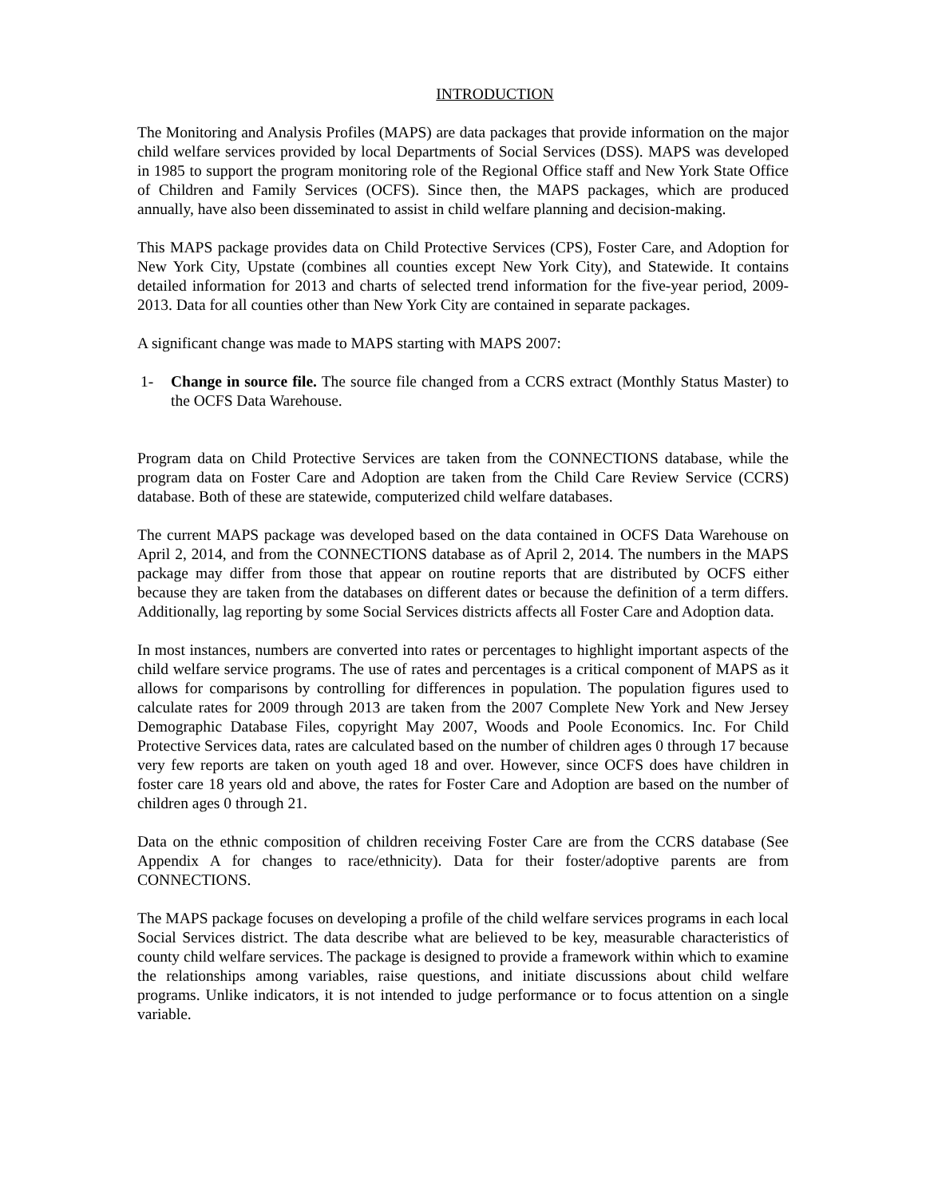INTRODUCTION
The Monitoring and Analysis Profiles (MAPS) are data packages that provide information on the major child welfare services provided by local Departments of Social Services (DSS). MAPS was developed in 1985 to support the program monitoring role of the Regional Office staff and New York State Office of Children and Family Services (OCFS). Since then, the MAPS packages, which are produced annually, have also been disseminated to assist in child welfare planning and decision-making.
This MAPS package provides data on Child Protective Services (CPS), Foster Care, and Adoption for New York City, Upstate (combines all counties except New York City), and Statewide. It contains detailed information for 2013 and charts of selected trend information for the five-year period, 2009-2013. Data for all counties other than New York City are contained in separate packages.
A significant change was made to MAPS starting with MAPS 2007:
1- Change in source file. The source file changed from a CCRS extract (Monthly Status Master) to the OCFS Data Warehouse.
Program data on Child Protective Services are taken from the CONNECTIONS database, while the program data on Foster Care and Adoption are taken from the Child Care Review Service (CCRS) database. Both of these are statewide, computerized child welfare databases.
The current MAPS package was developed based on the data contained in OCFS Data Warehouse on April 2, 2014, and from the CONNECTIONS database as of April 2, 2014. The numbers in the MAPS package may differ from those that appear on routine reports that are distributed by OCFS either because they are taken from the databases on different dates or because the definition of a term differs. Additionally, lag reporting by some Social Services districts affects all Foster Care and Adoption data.
In most instances, numbers are converted into rates or percentages to highlight important aspects of the child welfare service programs. The use of rates and percentages is a critical component of MAPS as it allows for comparisons by controlling for differences in population. The population figures used to calculate rates for 2009 through 2013 are taken from the 2007 Complete New York and New Jersey Demographic Database Files, copyright May 2007, Woods and Poole Economics. Inc. For Child Protective Services data, rates are calculated based on the number of children ages 0 through 17 because very few reports are taken on youth aged 18 and over. However, since OCFS does have children in foster care 18 years old and above, the rates for Foster Care and Adoption are based on the number of children ages 0 through 21.
Data on the ethnic composition of children receiving Foster Care are from the CCRS database (See Appendix A for changes to race/ethnicity). Data for their foster/adoptive parents are from CONNECTIONS.
The MAPS package focuses on developing a profile of the child welfare services programs in each local Social Services district. The data describe what are believed to be key, measurable characteristics of county child welfare services. The package is designed to provide a framework within which to examine the relationships among variables, raise questions, and initiate discussions about child welfare programs. Unlike indicators, it is not intended to judge performance or to focus attention on a single variable.